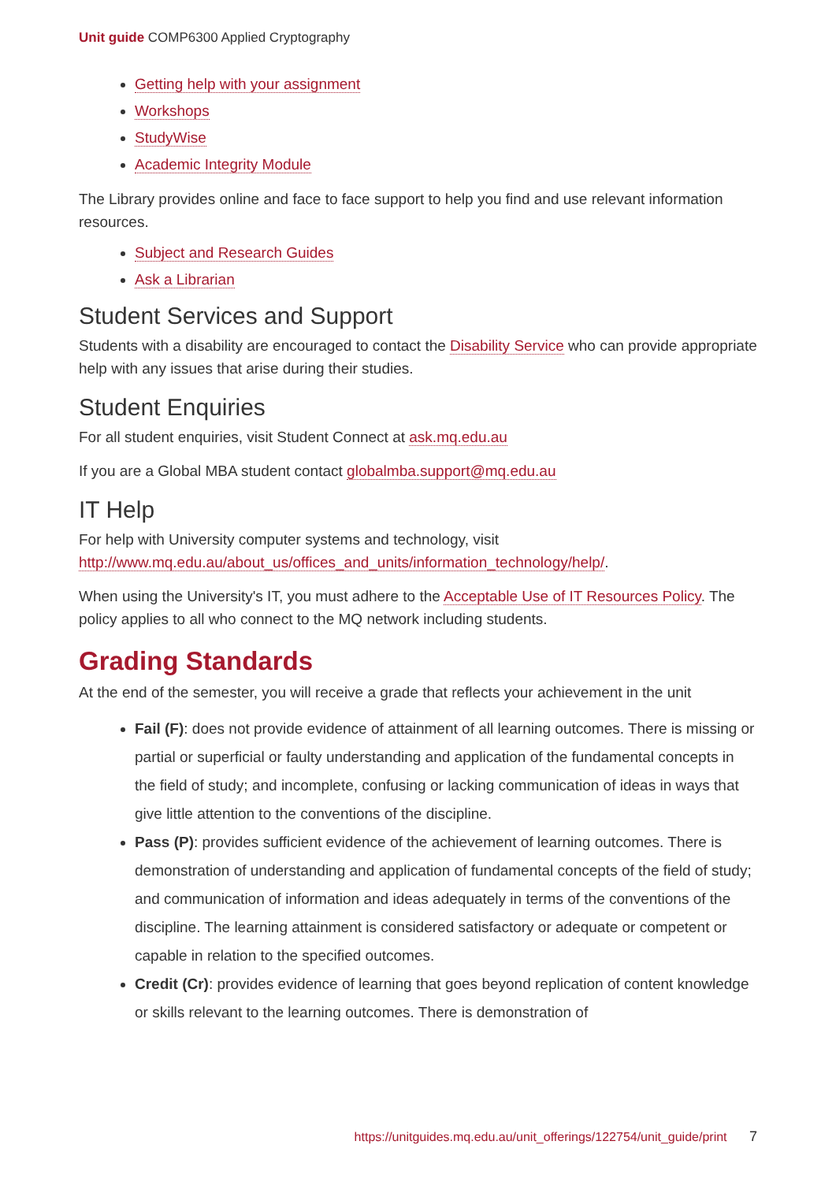Unit guide COMP6300 Applied Cryptography
Getting help with your assignment
Workshops
StudyWise
Academic Integrity Module
The Library provides online and face to face support to help you find and use relevant information resources.
Subject and Research Guides
Ask a Librarian
Student Services and Support
Students with a disability are encouraged to contact the Disability Service who can provide appropriate help with any issues that arise during their studies.
Student Enquiries
For all student enquiries, visit Student Connect at ask.mq.edu.au
If you are a Global MBA student contact globalmba.support@mq.edu.au
IT Help
For help with University computer systems and technology, visit http://www.mq.edu.au/about_us/offices_and_units/information_technology/help/.
When using the University's IT, you must adhere to the Acceptable Use of IT Resources Policy. The policy applies to all who connect to the MQ network including students.
Grading Standards
At the end of the semester, you will receive a grade that reflects your achievement in the unit
Fail (F): does not provide evidence of attainment of all learning outcomes. There is missing or partial or superficial or faulty understanding and application of the fundamental concepts in the field of study; and incomplete, confusing or lacking communication of ideas in ways that give little attention to the conventions of the discipline.
Pass (P): provides sufficient evidence of the achievement of learning outcomes. There is demonstration of understanding and application of fundamental concepts of the field of study; and communication of information and ideas adequately in terms of the conventions of the discipline. The learning attainment is considered satisfactory or adequate or competent or capable in relation to the specified outcomes.
Credit (Cr): provides evidence of learning that goes beyond replication of content knowledge or skills relevant to the learning outcomes. There is demonstration of
https://unitguides.mq.edu.au/unit_offerings/122754/unit_guide/print 7